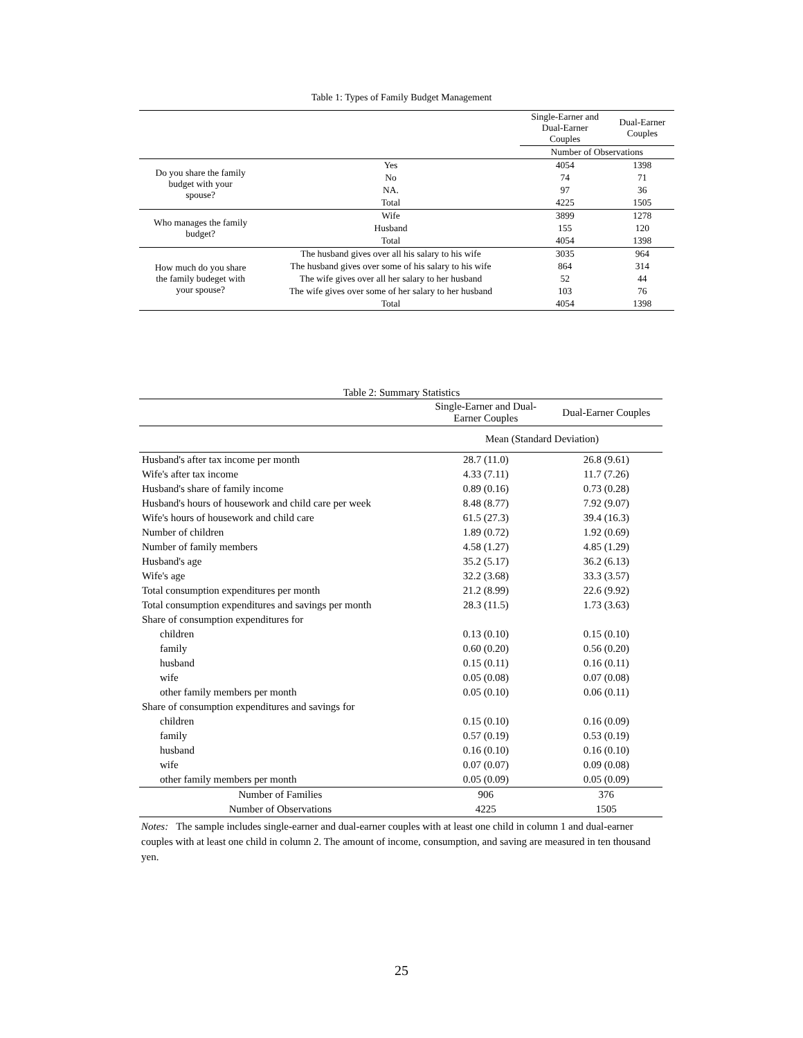Table 1: Types of Family Budget Management
| | | Single-Earner and Dual-Earner Couples | Dual-Earner Couples |
| | | Number of Observations | |
| Do you share the family budget with your spouse? | Yes | 4054 | 1398 |
| | No | 74 | 71 |
| | NA. | 97 | 36 |
| | Total | 4225 | 1505 |
| Who manages the family budget? | Wife | 3899 | 1278 |
| | Husband | 155 | 120 |
| | Total | 4054 | 1398 |
| How much do you share the family budeget with your spouse? | The husband gives over all his salary to his wife | 3035 | 964 |
| | The husband gives over some of his salary to his wife | 864 | 314 |
| | The wife gives over all her salary to her husband | 52 | 44 |
| | The wife gives over some of her salary to her husband | 103 | 76 |
| | Total | 4054 | 1398 |
Table 2: Summary Statistics
| | Single-Earner and Dual- Earner Couples | Dual-Earner Couples |
| | Mean (Standard Deviation) | |
| Husband's after tax income per month | 28.7 (11.0) | 26.8 (9.61) |
| Wife's after tax income | 4.33 (7.11) | 11.7 (7.26) |
| Husband's share of family income | 0.89 (0.16) | 0.73 (0.28) |
| Husband's hours of housework and child care per week | 8.48 (8.77) | 7.92 (9.07) |
| Wife's hours of housework and child care | 61.5 (27.3) | 39.4 (16.3) |
| Number of children | 1.89 (0.72) | 1.92 (0.69) |
| Number of family members | 4.58 (1.27) | 4.85 (1.29) |
| Husband's age | 35.2 (5.17) | 36.2 (6.13) |
| Wife's age | 32.2 (3.68) | 33.3 (3.57) |
| Total consumption expenditures per month | 21.2 (8.99) | 22.6 (9.92) |
| Total consumption expenditures and savings per month | 28.3 (11.5) | 1.73 (3.63) |
| Share of consumption expenditures for | | |
| children | 0.13 (0.10) | 0.15 (0.10) |
| family | 0.60 (0.20) | 0.56 (0.20) |
| husband | 0.15 (0.11) | 0.16 (0.11) |
| wife | 0.05 (0.08) | 0.07 (0.08) |
| other family members per month | 0.05 (0.10) | 0.06 (0.11) |
| Share of consumption expenditures and savings for | | |
| children | 0.15 (0.10) | 0.16 (0.09) |
| family | 0.57 (0.19) | 0.53 (0.19) |
| husband | 0.16 (0.10) | 0.16 (0.10) |
| wife | 0.07 (0.07) | 0.09 (0.08) |
| other family members per month | 0.05 (0.09) | 0.05 (0.09) |
| Number of Families | 906 | 376 |
| Number of Observations | 4225 | 1505 |
Notes: The sample includes single-earner and dual-earner couples with at least one child in column 1 and dual-earner couples with at least one child in column 2. The amount of income, consumption, and saving are measured in ten thousand yen.
25